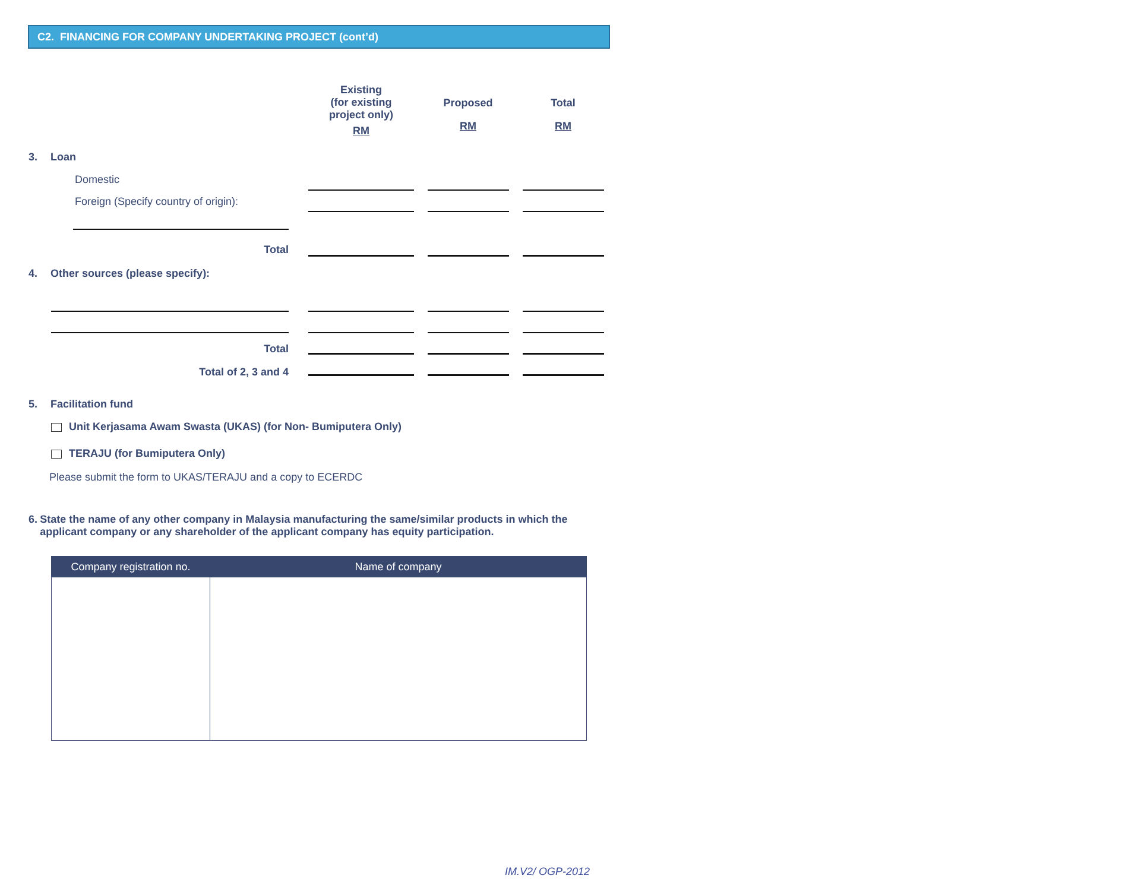C2. FINANCING FOR COMPANY UNDERTAKING PROJECT (cont’d)
Existing
(for existing
project only)
RM
Proposed
RM
Total
RM
3. Loan
Domestic
Foreign (Specify country of origin):
Total
4. Other sources (please specify):
Total
Total of 2, 3 and 4
5. Facilitation fund
Unit Kerjasama Awam Swasta (UKAS) (for Non- Bumiputera Only)
TERAJU (for Bumiputera Only)
Please submit the form to UKAS/TERAJU and a copy to ECERDC
6. State the name of any other company in Malaysia manufacturing the same/similar products in which the applicant company or any shareholder of the applicant company has equity participation.
| Company registration no. | Name of company |
| --- | --- |
IM.V2/ OGP-2012